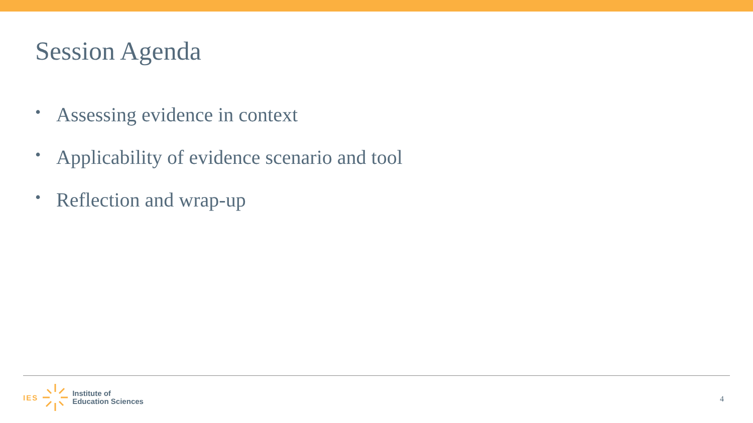Session Agenda
• Assessing evidence in context
• Applicability of evidence scenario and tool
• Reflection and wrap-up
IES
Institute of
Education Sciences
4